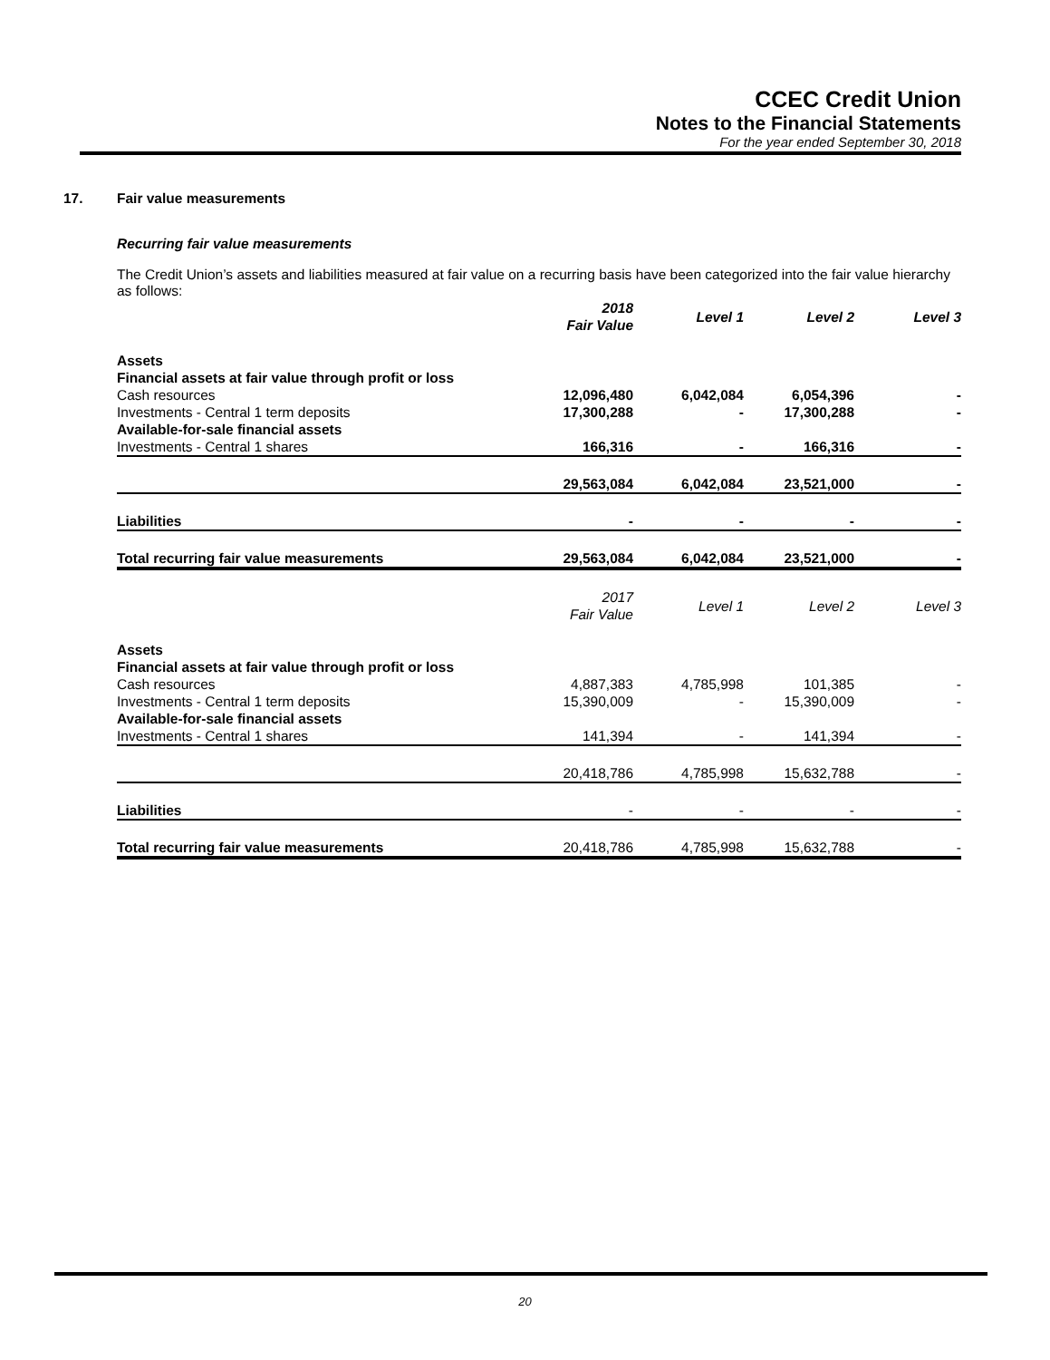CCEC Credit Union
Notes to the Financial Statements
For the year ended September 30, 2018
17. Fair value measurements
Recurring fair value measurements
The Credit Union’s assets and liabilities measured at fair value on a recurring basis have been categorized into the fair value hierarchy as follows:
| | 2018 Fair Value | Level 1 | Level 2 | Level 3 |
| --- | --- | --- | --- | --- |
| Assets | | | | |
| Financial assets at fair value through profit or loss | | | | |
| Cash resources | 12,096,480 | 6,042,084 | 6,054,396 | - |
| Investments - Central 1 term deposits | 17,300,288 | - | 17,300,288 | - |
| Available-for-sale financial assets | | | | |
| Investments - Central 1 shares | 166,316 | - | 166,316 | - |
| | 29,563,084 | 6,042,084 | 23,521,000 | - |
| Liabilities | - | - | - | - |
| Total recurring fair value measurements | 29,563,084 | 6,042,084 | 23,521,000 | - |
| | 2017 Fair Value | Level 1 | Level 2 | Level 3 |
| Assets | | | | |
| Financial assets at fair value through profit or loss | | | | |
| Cash resources | 4,887,383 | 4,785,998 | 101,385 | - |
| Investments - Central 1 term deposits | 15,390,009 | - | 15,390,009 | - |
| Available-for-sale financial assets | | | | |
| Investments - Central 1 shares | 141,394 | - | 141,394 | - |
| | 20,418,786 | 4,785,998 | 15,632,788 | - |
| Liabilities | - | - | - | - |
| Total recurring fair value measurements | 20,418,786 | 4,785,998 | 15,632,788 | - |
20